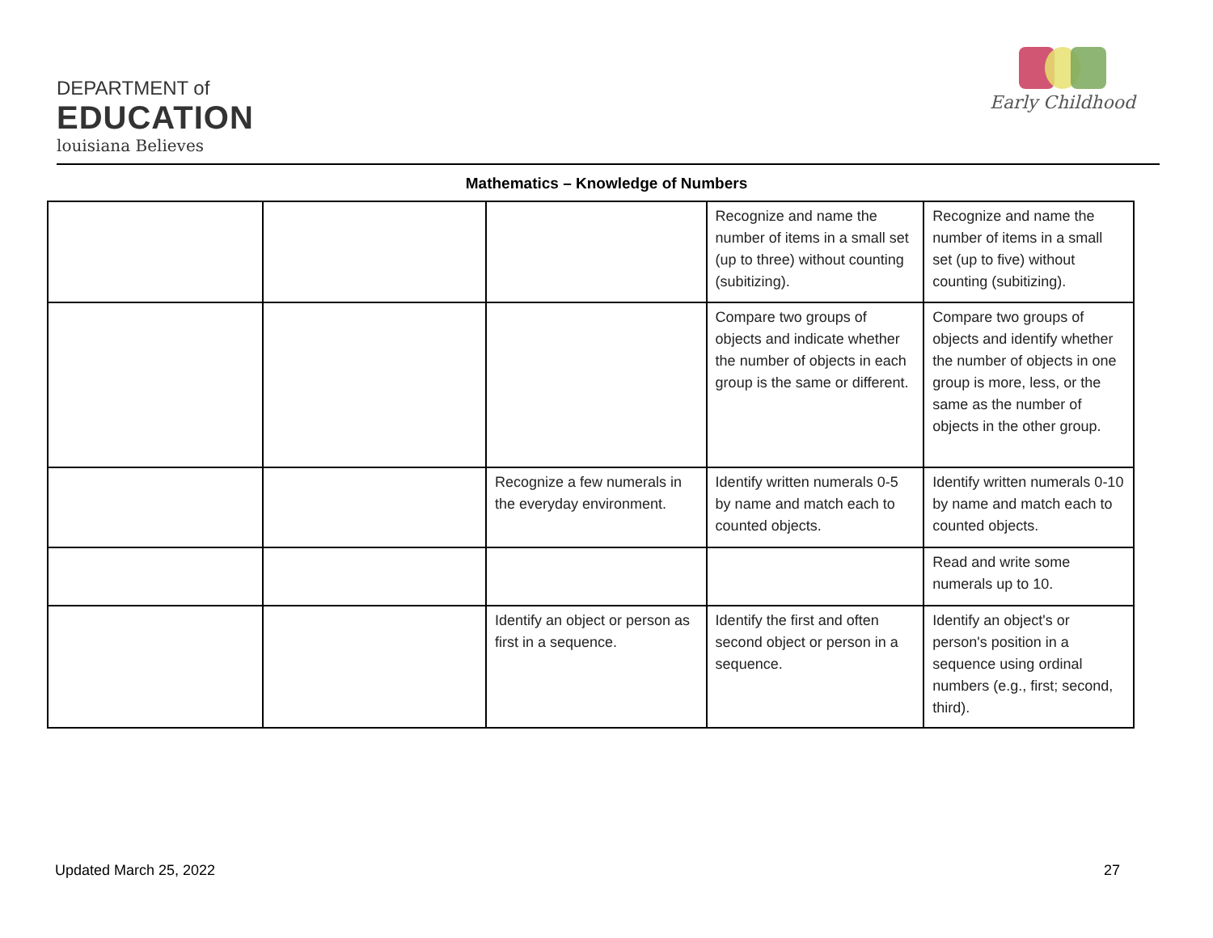DEPARTMENT of
EDUCATION
louisiana Believes
Early Childhood
Mathematics – Knowledge of Numbers
| | | | Recognize and name the number of items in a small set (up to three) without counting (subitizing). | Recognize and name the number of items in a small set (up to five) without counting (subitizing). |
| | | | Compare two groups of objects and indicate whether the number of objects in each group is the same or different. | Compare two groups of objects and identify whether the number of objects in one group is more, less, or the same as the number of objects in the other group. |
| | | Recognize a few numerals in the everyday environment. | Identify written numerals 0-5 by name and match each to counted objects. | Identify written numerals 0-10 by name and match each to counted objects. |
| | | | | Read and write some numerals up to 10. |
| | | Identify an object or person as first in a sequence. | Identify the first and often second object or person in a sequence. | Identify an object's or person's position in a sequence using ordinal numbers (e.g., first; second, third). |
Updated March 25, 2022 27